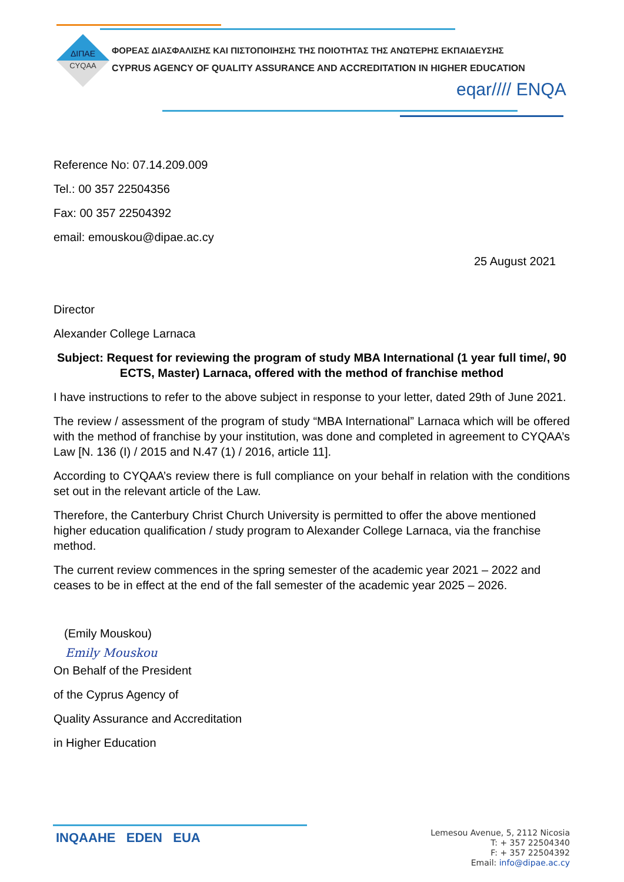ΔΙΠΑΕ
CYQAA
ΦΟΡΕΑΣ ΔΙΑΣΦΑΛΙΣΗΣ ΚΑΙ ΠΙΣΤΟΠΟΙΗΣΗΣ ΤΗΣ ΠΟΙΟΤΗΤΑΣ ΤΗΣ ΑΝΩΤΕΡΗΣ ΕΚΠΑΙΔΕΥΣΗΣ
CYPRUS AGENCY OF QUALITY ASSURANCE AND ACCREDITATION IN HIGHER EDUCATION
eqar//// ENQA
Reference No: 07.14.209.009
Tel.: 00 357 22504356
Fax: 00 357 22504392
email: emouskou@dipae.ac.cy
25 August 2021
Director
Alexander College Larnaca
Subject: Request for reviewing the program of study MBA International (1 year full time/, 90 ECTS, Master) Larnaca, offered with the method of franchise method
I have instructions to refer to the above subject in response to your letter, dated 29th of June 2021.
The review / assessment of the program of study “MBA International” Larnaca which will be offered with the method of franchise by your institution, was done and completed in agreement to CYQAA’s Law [N. 136 (I) / 2015 and N.47 (1) / 2016, article 11].
According to CYQAA’s review there is full compliance on your behalf in relation with the conditions set out in the relevant article of the Law.
Therefore, the Canterbury Christ Church University is permitted to offer the above mentioned higher education qualification / study program to Alexander College Larnaca, via the franchise method.
The current review commences in the spring semester of the academic year 2021 – 2022 and ceases to be in effect at the end of the fall semester of the academic year 2025 – 2026.
(Emily Mouskou)
Emily Mouskou
On Behalf of the President
of the Cyprus Agency of
Quality Assurance and Accreditation
in Higher Education
INQAAHE EDEN EUA
Lemesou Avenue, 5, 2112 Nicosia
T: + 357 22504340
F: + 357 22504392
Email: info@dipae.ac.cy